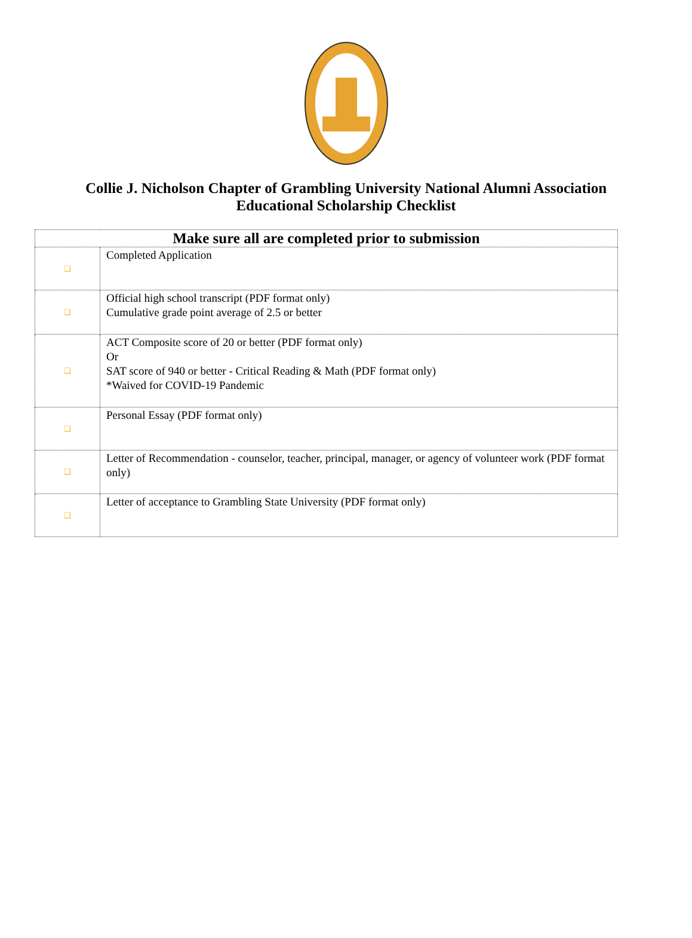Collie J. Nicholson Chapter of Grambling University National Alumni Association
Educational Scholarship Checklist
| Make sure all are completed prior to submission | |
| --- | --- |
| ❑ | Completed Application |
| ❑ | Official high school transcript (PDF format only) Cumulative grade point average of 2.5 or better |
| ❑ | ACT Composite score of 20 or better (PDF format only) Or SAT score of 940 or better - Critical Reading & Math (PDF format only) *Waived for COVID-19 Pandemic |
| ❑ | Personal Essay (PDF format only) |
| ❑ | Letter of Recommendation - counselor, teacher, principal, manager, or agency of volunteer work (PDF format only) |
| ❑ | Letter of acceptance to Grambling State University (PDF format only) |